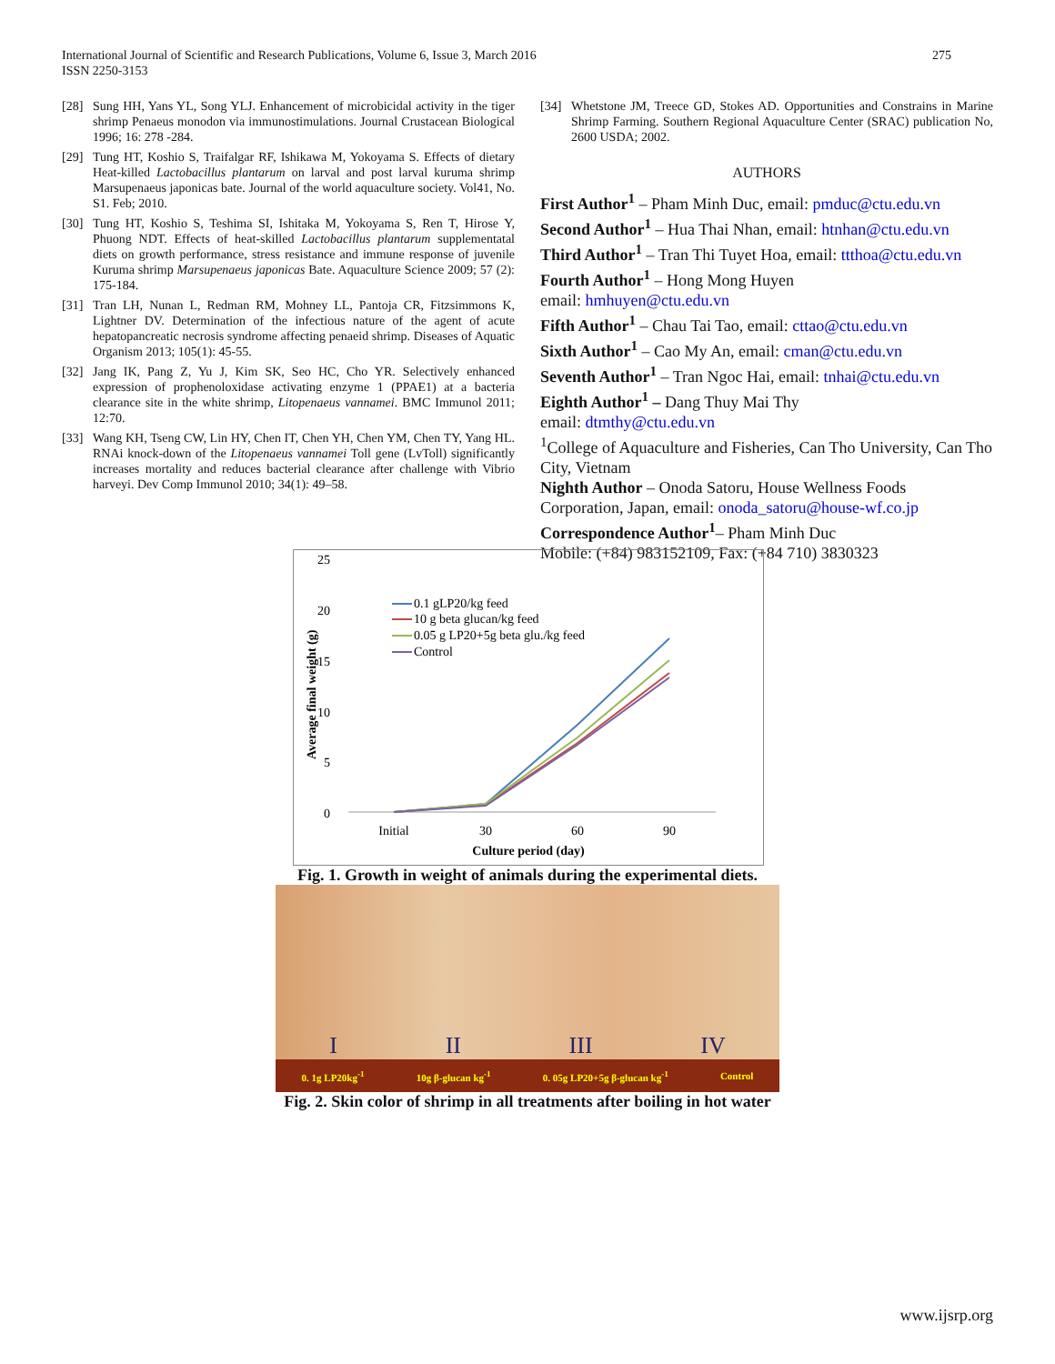275 International Journal of Scientific and Research Publications, Volume 6, Issue 3, March 2016
ISSN 2250-3153
[28] Sung HH, Yans YL, Song YLJ. Enhancement of microbicidal activity in the tiger shrimp Penaeus monodon via immunostimulations. Journal Crustacean Biological 1996; 16: 278 -284.
[29] Tung HT, Koshio S, Traifalgar RF, Ishikawa M, Yokoyama S. Effects of dietary Heat-killed Lactobacillus plantarum on larval and post larval kuruma shrimp Marsupenaeus japonicas bate. Journal of the world aquaculture society. Vol41, No. S1. Feb; 2010.
[30] Tung HT, Koshio S, Teshima SI, Ishitaka M, Yokoyama S, Ren T, Hirose Y, Phuong NDT. Effects of heat-skilled Lactobacillus plantarum supplementatal diets on growth performance, stress resistance and immune response of juvenile Kuruma shrimp Marsupenaeus japonicas Bate. Aquaculture Science 2009; 57 (2): 175-184.
[31] Tran LH, Nunan L, Redman RM, Mohney LL, Pantoja CR, Fitzsimmons K, Lightner DV. Determination of the infectious nature of the agent of acute hepatopancreatic necrosis syndrome affecting penaeid shrimp. Diseases of Aquatic Organism 2013; 105(1): 45-55.
[32] Jang IK, Pang Z, Yu J, Kim SK, Seo HC, Cho YR. Selectively enhanced expression of prophenoloxidase activating enzyme 1 (PPAE1) at a bacteria clearance site in the white shrimp, Litopenaeus vannamei. BMC Immunol 2011; 12:70.
[33] Wang KH, Tseng CW, Lin HY, Chen IT, Chen YH, Chen YM, Chen TY, Yang HL. RNAi knock-down of the Litopenaeus vannamei Toll gene (LvToll) significantly increases mortality and reduces bacterial clearance after challenge with Vibrio harveyi. Dev Comp Immunol 2010; 34(1): 49–58.
[34] Whetstone JM, Treece GD, Stokes AD. Opportunities and Constrains in Marine Shrimp Farming. Southern Regional Aquaculture Center (SRAC) publication No, 2600 USDA; 2002.
AUTHORS
First Author<sup>1</sup> – Pham Minh Duc, email: pmduc@ctu.edu.vn
Second Author<sup>1</sup> – Hua Thai Nhan, email: htnhan@ctu.edu.vn
Third Author<sup>1</sup> – Tran Thi Tuyet Hoa, email: ttthoa@ctu.edu.vn
Fourth Author<sup>1</sup> – Hong Mong Huyen
email: hmhuyen@ctu.edu.vn
Fifth Author<sup>1</sup> – Chau Tai Tao, email: cttao@ctu.edu.vn
Sixth Author<sup>1</sup> – Cao My An, email: cman@ctu.edu.vn
Seventh Author<sup>1</sup> – Tran Ngoc Hai, email: tnhai@ctu.edu.vn
Eighth Author<sup>1</sup> – Dang Thuy Mai Thy
email: dtmthy@ctu.edu.vn
<sup>1</sup> College of Aquaculture and Fisheries, Can Tho University, Can Tho City, Vietnam
Nighth Author – Onoda Satoru, House Wellness Foods Corporation, Japan, email: onoda_satoru@house-wf.co.jp
Correspondence Author<sup>1</sup>– Pham Minh Duc
Mobile: (+84) 983152109, Fax: (+84 710) 3830323
25
20
15
10
5
0
Initial
30
60
90
Culture period (day)
Average final weight (g)
0.1 gLP20/kg feed
10 g beta glucan/kg feed
0.05 g LP20+5g beta glu./kg feed
Control
Fig. 1. Growth in weight of animals during the experimental diets.
0. 1g LP20kg<sup>-1</sup> 10g β-glucan kg<sup>-1</sup> 0. 05g LP20+5g β-glucan kg<sup>-1</sup> Control
I II III IV
Fig. 2. Skin color of shrimp in all treatments after boiling in hot water
www.ijsrp.org